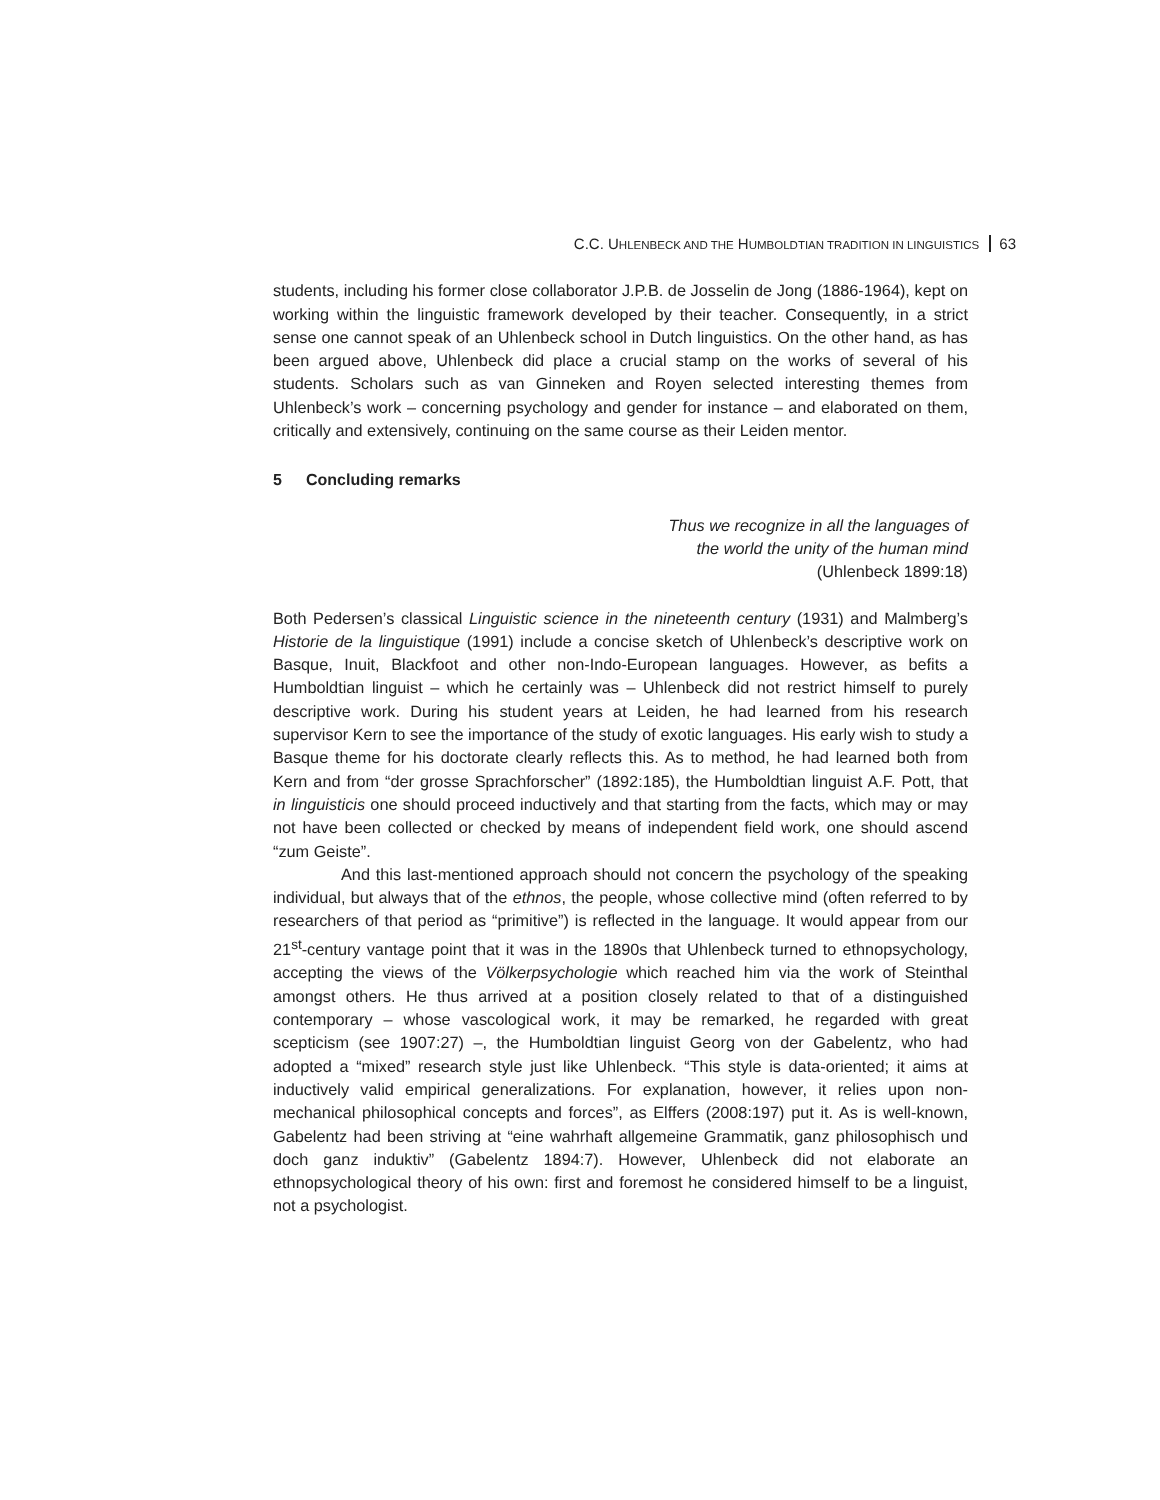C.C. UHLENBECK AND THE HUMBOLDTIAN TRADITION IN LINGUISTICS 63
students, including his former close collaborator J.P.B. de Josselin de Jong (1886-1964), kept on working within the linguistic framework developed by their teacher. Conse­quently, in a strict sense one cannot speak of an Uhlenbeck school in Dutch linguistics. On the other hand, as has been argued above, Uhlenbeck did place a crucial stamp on the works of several of his students. Scholars such as van Ginneken and Royen selected interesting themes from Uhlenbeck’s work – concerning psychology and gender for instance – and elaborated on them, critically and extensively, continuing on the same course as their Leiden mentor.
5 Concluding remarks
Thus we recognize in all the languages of
the world the unity of the human mind
(Uhlenbeck 1899:18)
Both Pedersen’s classical Linguistic science in the nineteenth century (1931) and Malm­berg’s Historie de la linguistique (1991) include a concise sketch of Uhlenbeck’s descriptive work on Basque, Inuit, Blackfoot and other non-Indo-European languages. However, as befits a Humboldtian linguist – which he certainly was – Uhlenbeck did not restrict himself to purely descriptive work. During his student years at Leiden, he had learned from his research supervisor Kern to see the importance of the study of exotic languages. His early wish to study a Basque theme for his doctorate clearly reflects this. As to method, he had learned both from Kern and from “der grosse Sprachforscher” (1892:185), the Hum­boldtian linguist A.F. Pott, that in linguisticis one should proceed inductively and that starting from the facts, which may or may not have been collected or checked by means of independent field work, one should ascend “zum Geiste”.
And this last-mentioned approach should not concern the psychology of the speaking individual, but always that of the ethnos, the people, whose collective mind (often referred to by researchers of that period as “primitive”) is reflected in the language. It would appear from our 21<sup>st</sup>-century vantage point that it was in the 1890s that Uhlenbeck turned to ethnopsychology, accepting the views of the Völkerpsychologie which reached him via the work of Steinthal amongst others. He thus arrived at a position closely related to that of a distinguished contemporary – whose vascological work, it may be remarked, he regarded with great scepticism (see 1907:27) –, the Humboldtian linguist Georg von der Gabelentz, who had adopted a “mixed” research style just like Uhlenbeck. “This style is data-oriented; it aims at inductively valid empirical generalizations. For ex­planation, however, it relies upon non-mechanical philosophical concepts and forces”, as Elffers (2008:197) put it. As is well-known, Gabelentz had been striving at “eine wahrhaft allgemeine Grammatik, ganz philosophisch und doch ganz induktiv” (Gabelentz 1894:7). However, Uhlenbeck did not elaborate an ethnopsychological theory of his own: first and foremost he considered himself to be a linguist, not a psychologist.